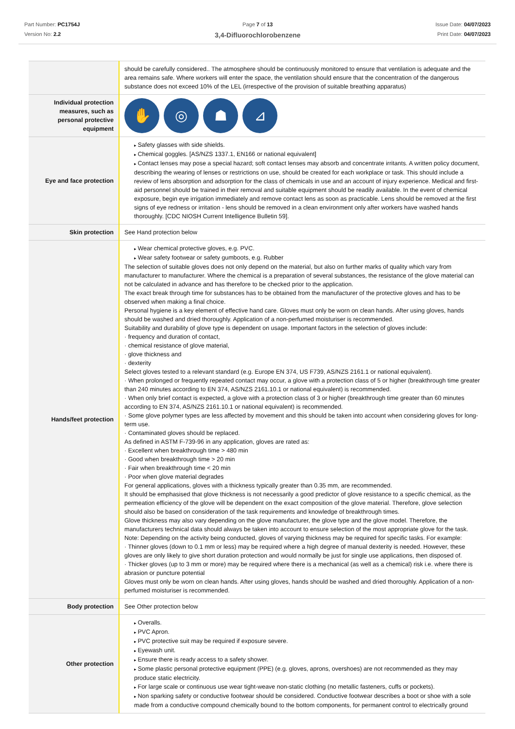Part Number: PC1754J
Version No: 2.2
Page 7 of 13
3,4-Difluorochlorobenzene
Issue Date: 04/07/2023
Print Date: 04/07/2023
| | should be carefully considered.. The atmosphere should be continuously monitored to ensure that ventilation is adequate and the area remains safe. Where workers will enter the space, the ventilation should ensure that the concentration of the dangerous substance does not exceed 10% of the LEL (irrespective of the provision of suitable breathing apparatus) |
| Individual protection measures, such as personal protective equipment | ✋ ◎ ☗ ⊿ |
| Eye and face protection | Safety glasses with side shields. Chemical goggles. [AS/NZS 1337.1, EN166 or national equivalent] Contact lenses may pose a special hazard; soft contact lenses may absorb and concentrate irritants. A written policy document, describing the wearing of lenses or restrictions on use, should be created for each workplace or task. This should include a review of lens absorption and adsorption for the class of chemicals in use and an account of injury experience. Medical and first-aid personnel should be trained in their removal and suitable equipment should be readily available. In the event of chemical exposure, begin eye irrigation immediately and remove contact lens as soon as practicable. Lens should be removed at the first signs of eye redness or irritation - lens should be removed in a clean environment only after workers have washed hands thoroughly. [CDC NIOSH Current Intelligence Bulletin 59]. |
| Skin protection | See Hand protection below |
| Hands/feet protection | Wear chemical protective gloves, e.g. PVC. Wear safety footwear or safety gumboots, e.g. Rubber The selection of suitable gloves does not only depend on the material, but also on further marks of quality which vary from manufacturer to manufacturer. Where the chemical is a preparation of several substances, the resistance of the glove material can not be calculated in advance and has therefore to be checked prior to the application. The exact break through time for substances has to be obtained from the manufacturer of the protective gloves and has to be observed when making a final choice. Personal hygiene is a key element of effective hand care. Gloves must only be worn on clean hands. After using gloves, hands should be washed and dried thoroughly. Application of a non-perfumed moisturiser is recommended. Suitability and durability of glove type is dependent on usage. Important factors in the selection of gloves include: · frequency and duration of contact, · chemical resistance of glove material, · glove thickness and · dexterity Select gloves tested to a relevant standard (e.g. Europe EN 374, US F739, AS/NZS 2161.1 or national equivalent). · When prolonged or frequently repeated contact may occur, a glove with a protection class of 5 or higher (breakthrough time greater than 240 minutes according to EN 374, AS/NZS 2161.10.1 or national equivalent) is recommended. · When only brief contact is expected, a glove with a protection class of 3 or higher (breakthrough time greater than 60 minutes according to EN 374, AS/NZS 2161.10.1 or national equivalent) is recommended. · Some glove polymer types are less affected by movement and this should be taken into account when considering gloves for long-term use. · Contaminated gloves should be replaced. As defined in ASTM F-739-96 in any application, gloves are rated as: · Excellent when breakthrough time > 480 min · Good when breakthrough time > 20 min · Fair when breakthrough time < 20 min · Poor when glove material degrades For general applications, gloves with a thickness typically greater than 0.35 mm, are recommended. It should be emphasised that glove thickness is not necessarily a good predictor of glove resistance to a specific chemical, as the permeation efficiency of the glove will be dependent on the exact composition of the glove material. Therefore, glove selection should also be based on consideration of the task requirements and knowledge of breakthrough times. Glove thickness may also vary depending on the glove manufacturer, the glove type and the glove model. Therefore, the manufacturers technical data should always be taken into account to ensure selection of the most appropriate glove for the task. Note: Depending on the activity being conducted, gloves of varying thickness may be required for specific tasks. For example: · Thinner gloves (down to 0.1 mm or less) may be required where a high degree of manual dexterity is needed. However, these gloves are only likely to give short duration protection and would normally be just for single use applications, then disposed of. · Thicker gloves (up to 3 mm or more) may be required where there is a mechanical (as well as a chemical) risk i.e. where there is abrasion or puncture potential Gloves must only be worn on clean hands. After using gloves, hands should be washed and dried thoroughly. Application of a non-perfumed moisturiser is recommended. |
| Body protection | See Other protection below |
| Other protection | Overalls. PVC Apron. PVC protective suit may be required if exposure severe. Eyewash unit. Ensure there is ready access to a safety shower. Some plastic personal protective equipment (PPE) (e.g. gloves, aprons, overshoes) are not recommended as they may produce static electricity. For large scale or continuous use wear tight-weave non-static clothing (no metallic fasteners, cuffs or pockets). Non sparking safety or conductive footwear should be considered. Conductive footwear describes a boot or shoe with a sole made from a conductive compound chemically bound to the bottom components, for permanent control to electrically ground |